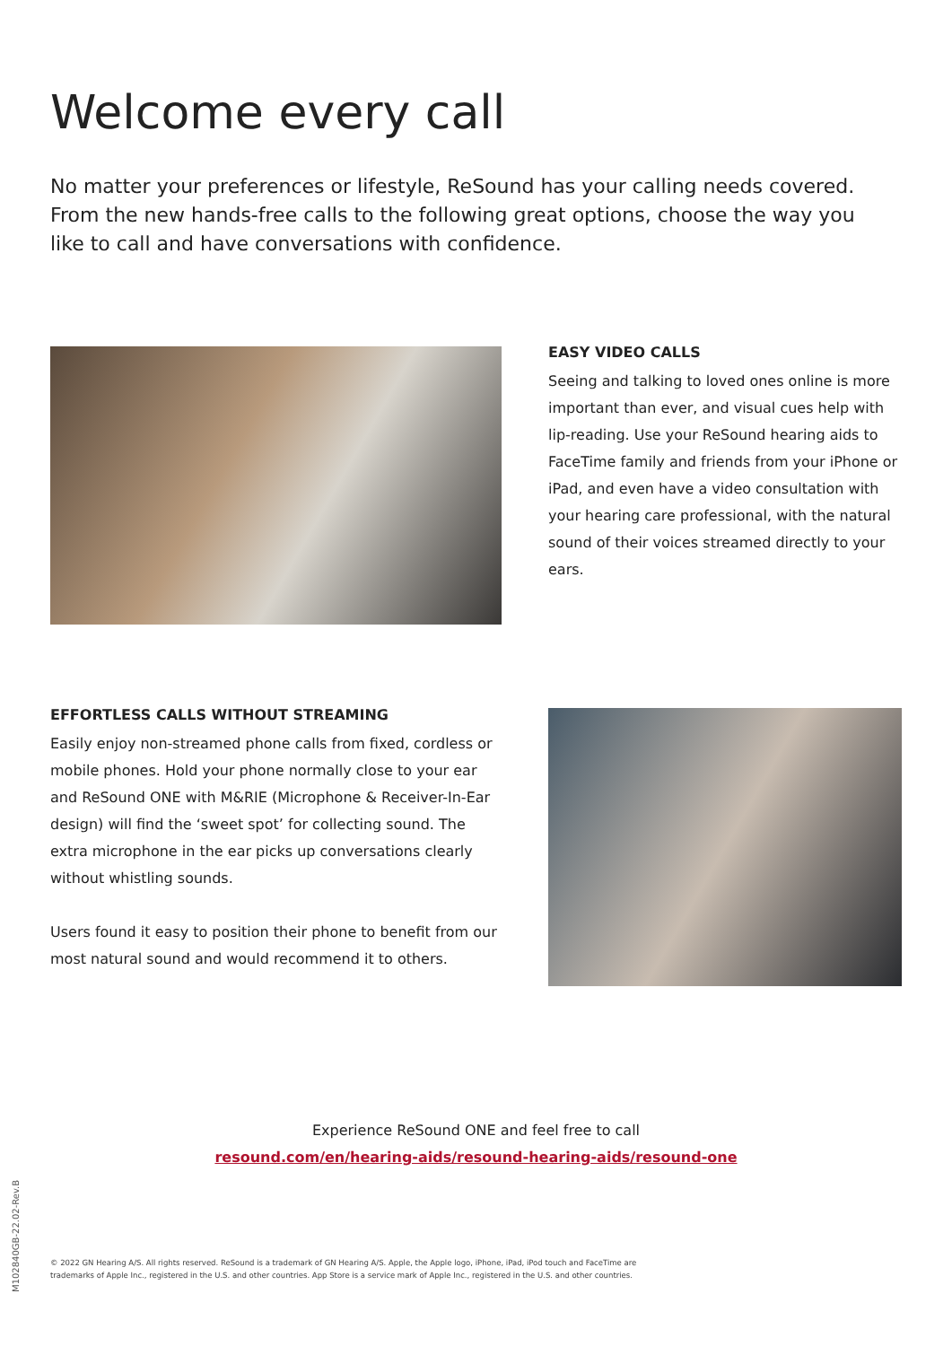Welcome every call
No matter your preferences or lifestyle, ReSound has your calling needs covered. From the new hands-free calls to the following great options, choose the way you like to call and have conversations with confidence.
EASY VIDEO CALLS
Seeing and talking to loved ones online is more important than ever, and visual cues help with lip-reading. Use your ReSound hearing aids to FaceTime family and friends from your iPhone or iPad, and even have a video consultation with your hearing care professional, with the natural sound of their voices streamed directly to your ears.
EFFORTLESS CALLS WITHOUT STREAMING
Easily enjoy non-streamed phone calls from fixed, cordless or mobile phones. Hold your phone normally close to your ear and ReSound ONE with M&RIE (Microphone & Receiver-In-Ear design) will find the ‘sweet spot’ for collecting sound. The extra microphone in the ear picks up conversations clearly without whistling sounds.
Users found it easy to position their phone to benefit from our most natural sound and would recommend it to others.
Experience ReSound ONE and feel free to call
resound.com/en/hearing-aids/resound-hearing-aids/resound-one
M102840GB-22.02-Rev.B
© 2022 GN Hearing A/S. All rights reserved. ReSound is a trademark of GN Hearing A/S. Apple, the Apple logo, iPhone, iPad, iPod touch and FaceTime are trademarks of Apple Inc., registered in the U.S. and other countries. App Store is a service mark of Apple Inc., registered in the U.S. and other countries.